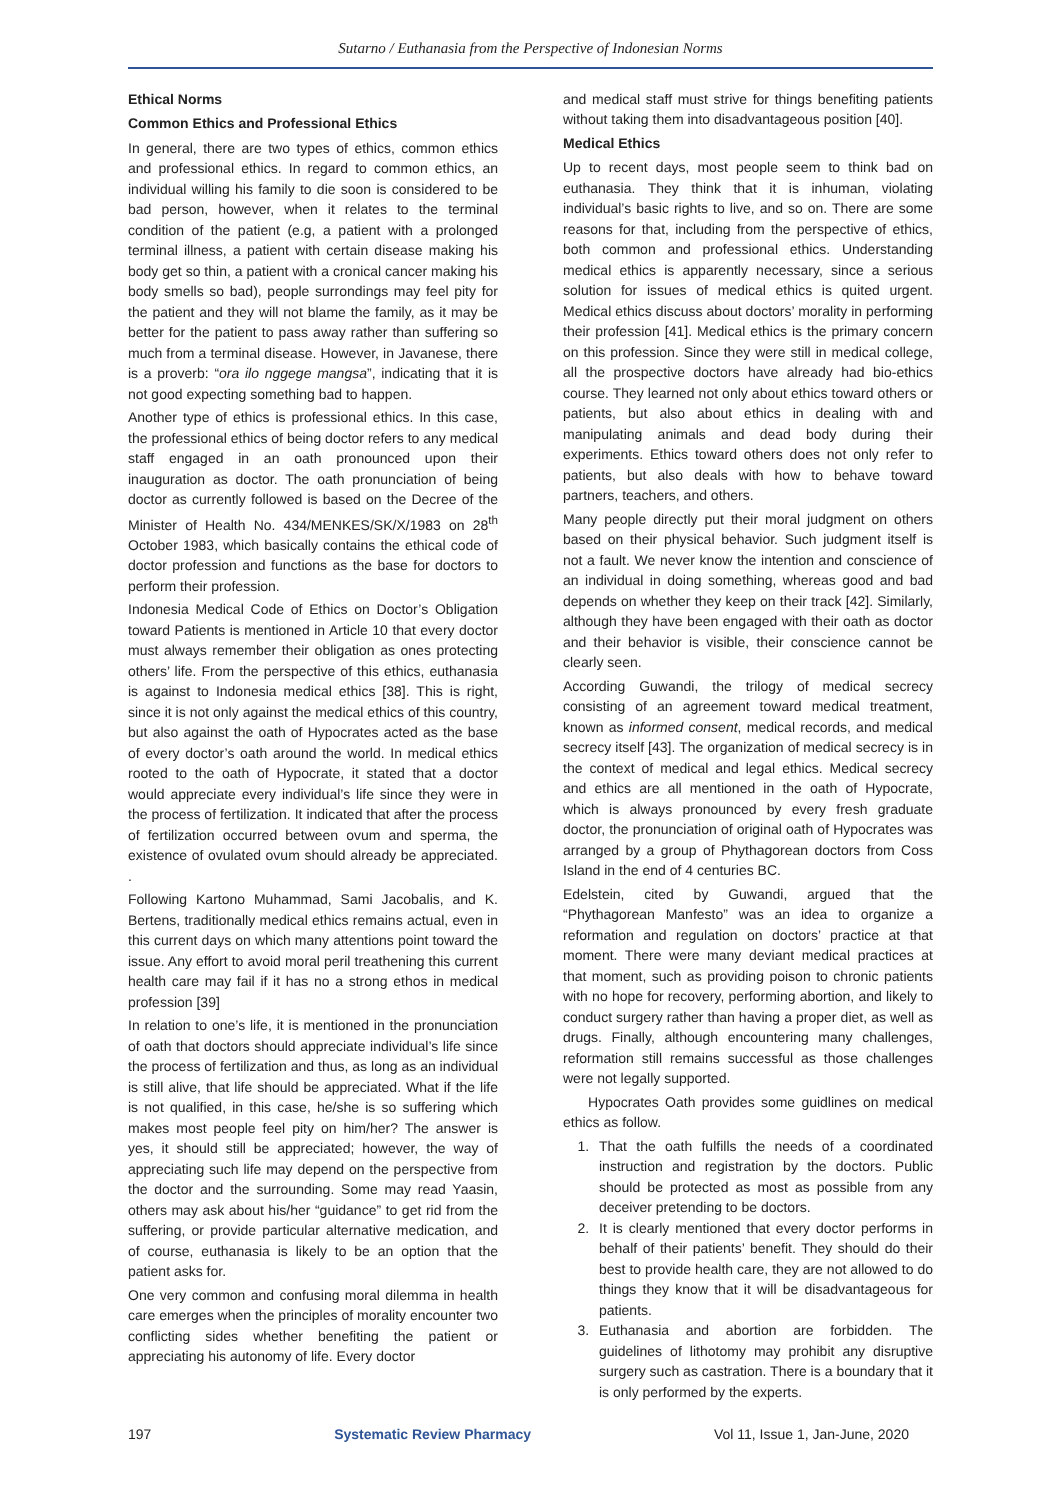Sutarno / Euthanasia from the Perspective of Indonesian Norms
Ethical Norms
Common Ethics and Professional Ethics
In general, there are two types of ethics, common ethics and professional ethics. In regard to common ethics, an individual willing his family to die soon is considered to be bad person, however, when it relates to the terminal condition of the patient (e.g, a patient with a prolonged terminal illness, a patient with certain disease making his body get so thin, a patient with a cronical cancer making his body smells so bad), people surrondings may feel pity for the patient and they will not blame the family, as it may be better for the patient to pass away rather than suffering so much from a terminal disease. However, in Javanese, there is a proverb: “ora ilo nggege mangsa”, indicating that it is not good expecting something bad to happen.
Another type of ethics is professional ethics. In this case, the professional ethics of being doctor refers to any medical staff engaged in an oath pronounced upon their inauguration as doctor. The oath pronunciation of being doctor as currently followed is based on the Decree of the Minister of Health No. 434/MENKES/SK/X/1983 on 28<sup>th</sup> October 1983, which basically contains the ethical code of doctor profession and functions as the base for doctors to perform their profession.
Indonesia Medical Code of Ethics on Doctor’s Obligation toward Patients is mentioned in Article 10 that every doctor must always remember their obligation as ones protecting others’ life. From the perspective of this ethics, euthanasia is against to Indonesia medical ethics [38]. This is right, since it is not only against the medical ethics of this country, but also against the oath of Hypocrates acted as the base of every doctor’s oath around the world. In medical ethics rooted to the oath of Hypocrate, it stated that a doctor would appreciate every individual’s life since they were in the process of fertilization. It indicated that after the process of fertilization occurred between ovum and sperma, the existence of ovulated ovum should already be appreciated. .
Following Kartono Muhammad, Sami Jacobalis, and K. Bertens, traditionally medical ethics remains actual, even in this current days on which many attentions point toward the issue. Any effort to avoid moral peril treathening this current health care may fail if it has no a strong ethos in medical profession [39]
In relation to one’s life, it is mentioned in the pronunciation of oath that doctors should appreciate individual’s life since the process of fertilization and thus, as long as an individual is still alive, that life should be appreciated. What if the life is not qualified, in this case, he/she is so suffering which makes most people feel pity on him/her? The answer is yes, it should still be appreciated; however, the way of appreciating such life may depend on the perspective from the doctor and the surrounding. Some may read Yaasin, others may ask about his/her “guidance” to get rid from the suffering, or provide particular alternative medication, and of course, euthanasia is likely to be an option that the patient asks for.
One very common and confusing moral dilemma in health care emerges when the principles of morality encounter two conflicting sides whether benefiting the patient or appreciating his autonomy of life. Every doctor
and medical staff must strive for things benefiting patients without taking them into disadvantageous position [40].
Medical Ethics
Up to recent days, most people seem to think bad on euthanasia. They think that it is inhuman, violating individual’s basic rights to live, and so on. There are some reasons for that, including from the perspective of ethics, both common and professional ethics. Understanding medical ethics is apparently necessary, since a serious solution for issues of medical ethics is quited urgent. Medical ethics discuss about doctors’ morality in performing their profession [41]. Medical ethics is the primary concern on this profession. Since they were still in medical college, all the prospective doctors have already had bio-ethics course. They learned not only about ethics toward others or patients, but also about ethics in dealing with and manipulating animals and dead body during their experiments. Ethics toward others does not only refer to patients, but also deals with how to behave toward partners, teachers, and others.
Many people directly put their moral judgment on others based on their physical behavior. Such judgment itself is not a fault. We never know the intention and conscience of an individual in doing something, whereas good and bad depends on whether they keep on their track [42]. Similarly, although they have been engaged with their oath as doctor and their behavior is visible, their conscience cannot be clearly seen.
According Guwandi, the trilogy of medical secrecy consisting of an agreement toward medical treatment, known as informed consent, medical records, and medical secrecy itself [43]. The organization of medical secrecy is in the context of medical and legal ethics. Medical secrecy and ethics are all mentioned in the oath of Hypocrate, which is always pronounced by every fresh graduate doctor, the pronunciation of original oath of Hypocrates was arranged by a group of Phythagorean doctors from Coss Island in the end of 4 centuries BC.
Edelstein, cited by Guwandi, argued that the “Phythagorean Manfesto” was an idea to organize a reformation and regulation on doctors’ practice at that moment. There were many deviant medical practices at that moment, such as providing poison to chronic patients with no hope for recovery, performing abortion, and likely to conduct surgery rather than having a proper diet, as well as drugs. Finally, although encountering many challenges, reformation still remains successful as those challenges were not legally supported.
Hypocrates Oath provides some guidlines on medical ethics as follow.
1. That the oath fulfills the needs of a coordinated instruction and registration by the doctors. Public should be protected as most as possible from any deceiver pretending to be doctors.
2. It is clearly mentioned that every doctor performs in behalf of their patients’ benefit. They should do their best to provide health care, they are not allowed to do things they know that it will be disadvantageous for patients.
3. Euthanasia and abortion are forbidden. The guidelines of lithotomy may prohibit any disruptive surgery such as castration. There is a boundary that it is only performed by the experts.
197 Systematic Review Pharmacy Vol 11, Issue 1, Jan-June, 2020